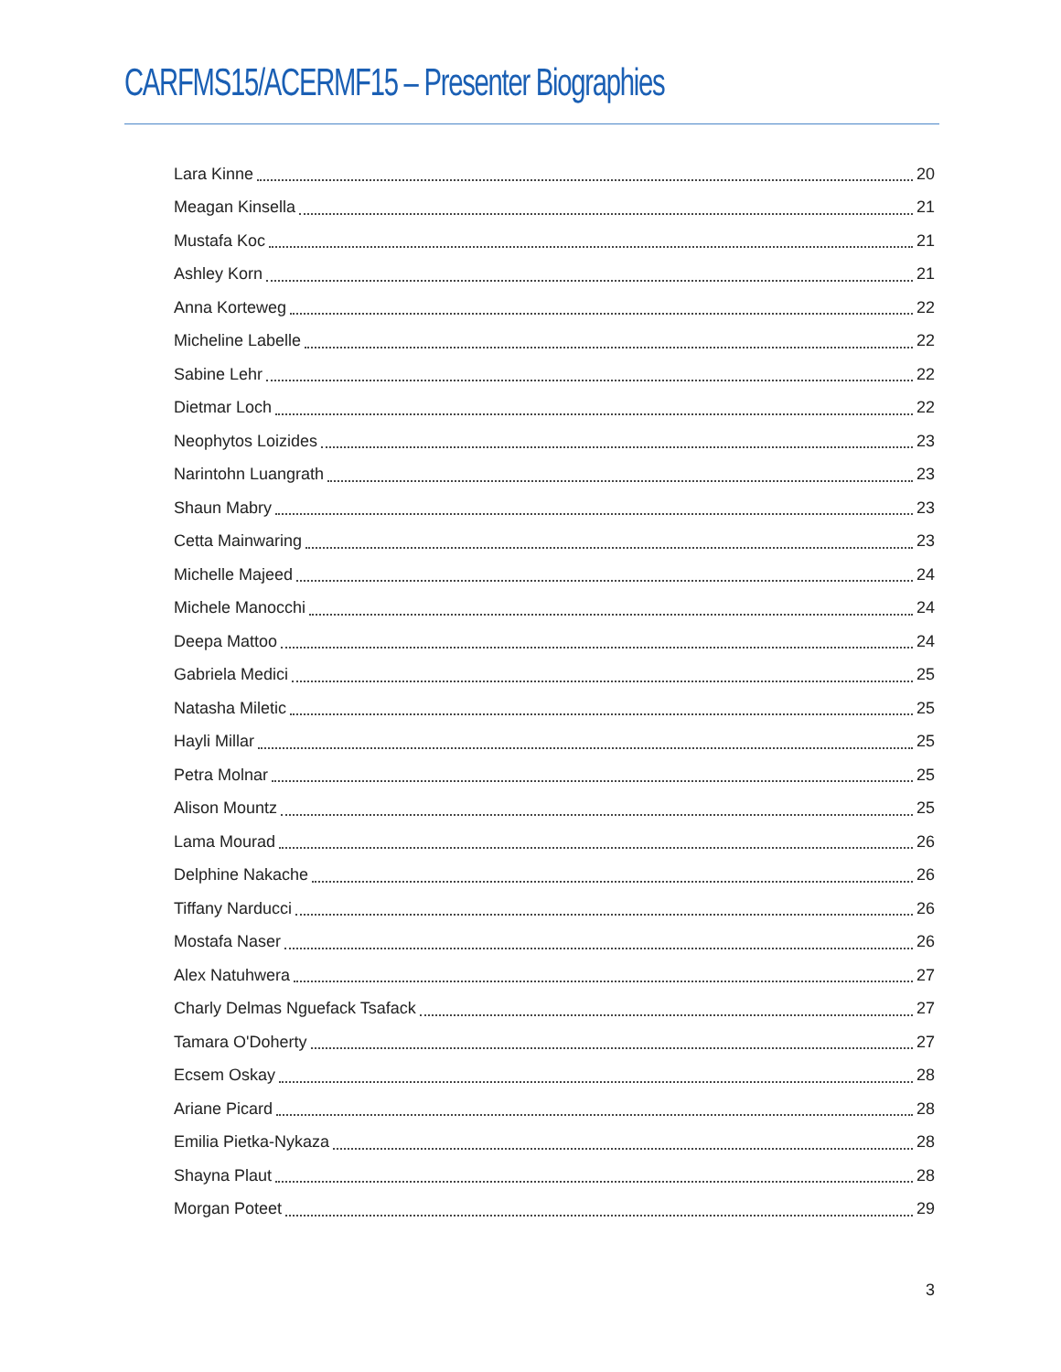CARFMS15/ACERMF15 – Presenter Biographies
Lara Kinne 20
Meagan Kinsella 21
Mustafa Koc 21
Ashley Korn 21
Anna Korteweg 22
Micheline Labelle 22
Sabine Lehr 22
Dietmar Loch 22
Neophytos Loizides 23
Narintohn Luangrath 23
Shaun Mabry 23
Cetta Mainwaring 23
Michelle Majeed 24
Michele Manocchi 24
Deepa Mattoo 24
Gabriela Medici 25
Natasha Miletic 25
Hayli Millar 25
Petra Molnar 25
Alison Mountz 25
Lama Mourad 26
Delphine Nakache 26
Tiffany Narducci 26
Mostafa Naser 26
Alex Natuhwera 27
Charly Delmas Nguefack Tsafack 27
Tamara O'Doherty 27
Ecsem Oskay 28
Ariane Picard 28
Emilia Pietka-Nykaza 28
Shayna Plaut 28
Morgan Poteet 29
3